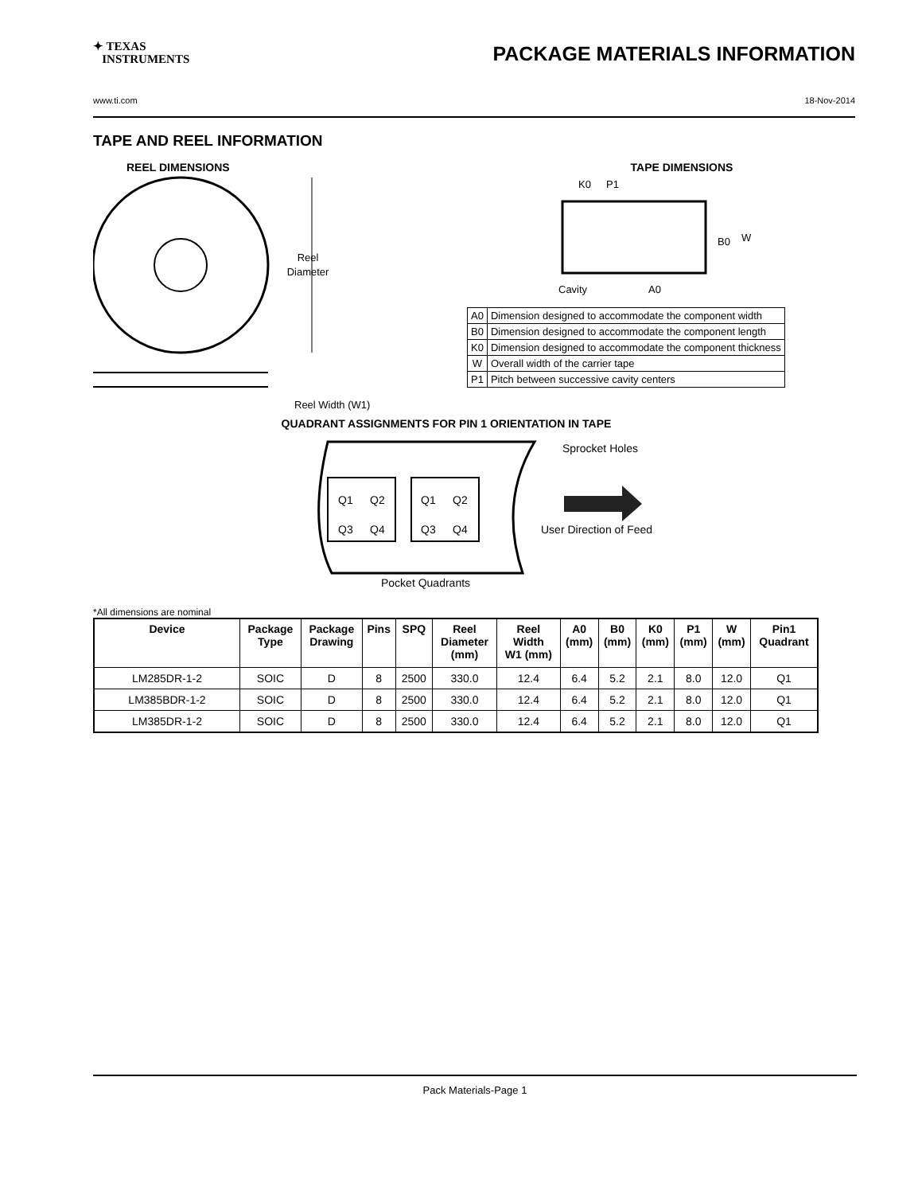✦ TEXAS
INSTRUMENTS
PACKAGE MATERIALS INFORMATION
www.ti.com 18-Nov-2014
TAPE AND REEL INFORMATION
REEL DIMENSIONS
Reel
Diameter
Reel Width (W1)
TAPE DIMENSIONS
K0
P1
B0
W
Cavity
A0
| A0 | Dimension designed to accommodate the component width |
| B0 | Dimension designed to accommodate the component length |
| K0 | Dimension designed to accommodate the component thickness |
| W | Overall width of the carrier tape |
| P1 | Pitch between successive cavity centers |
QUADRANT ASSIGNMENTS FOR PIN 1 ORIENTATION IN TAPE
Q1
Q2
Q3
Q4
Q1
Q2
Q3
Q4
Sprocket Holes
User Direction of Feed
Pocket Quadrants
*All dimensions are nominal
| Device | Package Type | Package Drawing | Pins | SPQ | Reel Diameter (mm) | Reel Width W1 (mm) | A0 (mm) | B0 (mm) | K0 (mm) | P1 (mm) | W (mm) | Pin1 Quadrant |
| --- | --- | --- | --- | --- | --- | --- | --- | --- | --- | --- | --- | --- |
| LM285DR-1-2 | SOIC | D | 8 | 2500 | 330.0 | 12.4 | 6.4 | 5.2 | 2.1 | 8.0 | 12.0 | Q1 |
| LM385BDR-1-2 | SOIC | D | 8 | 2500 | 330.0 | 12.4 | 6.4 | 5.2 | 2.1 | 8.0 | 12.0 | Q1 |
| LM385DR-1-2 | SOIC | D | 8 | 2500 | 330.0 | 12.4 | 6.4 | 5.2 | 2.1 | 8.0 | 12.0 | Q1 |
Pack Materials-Page 1